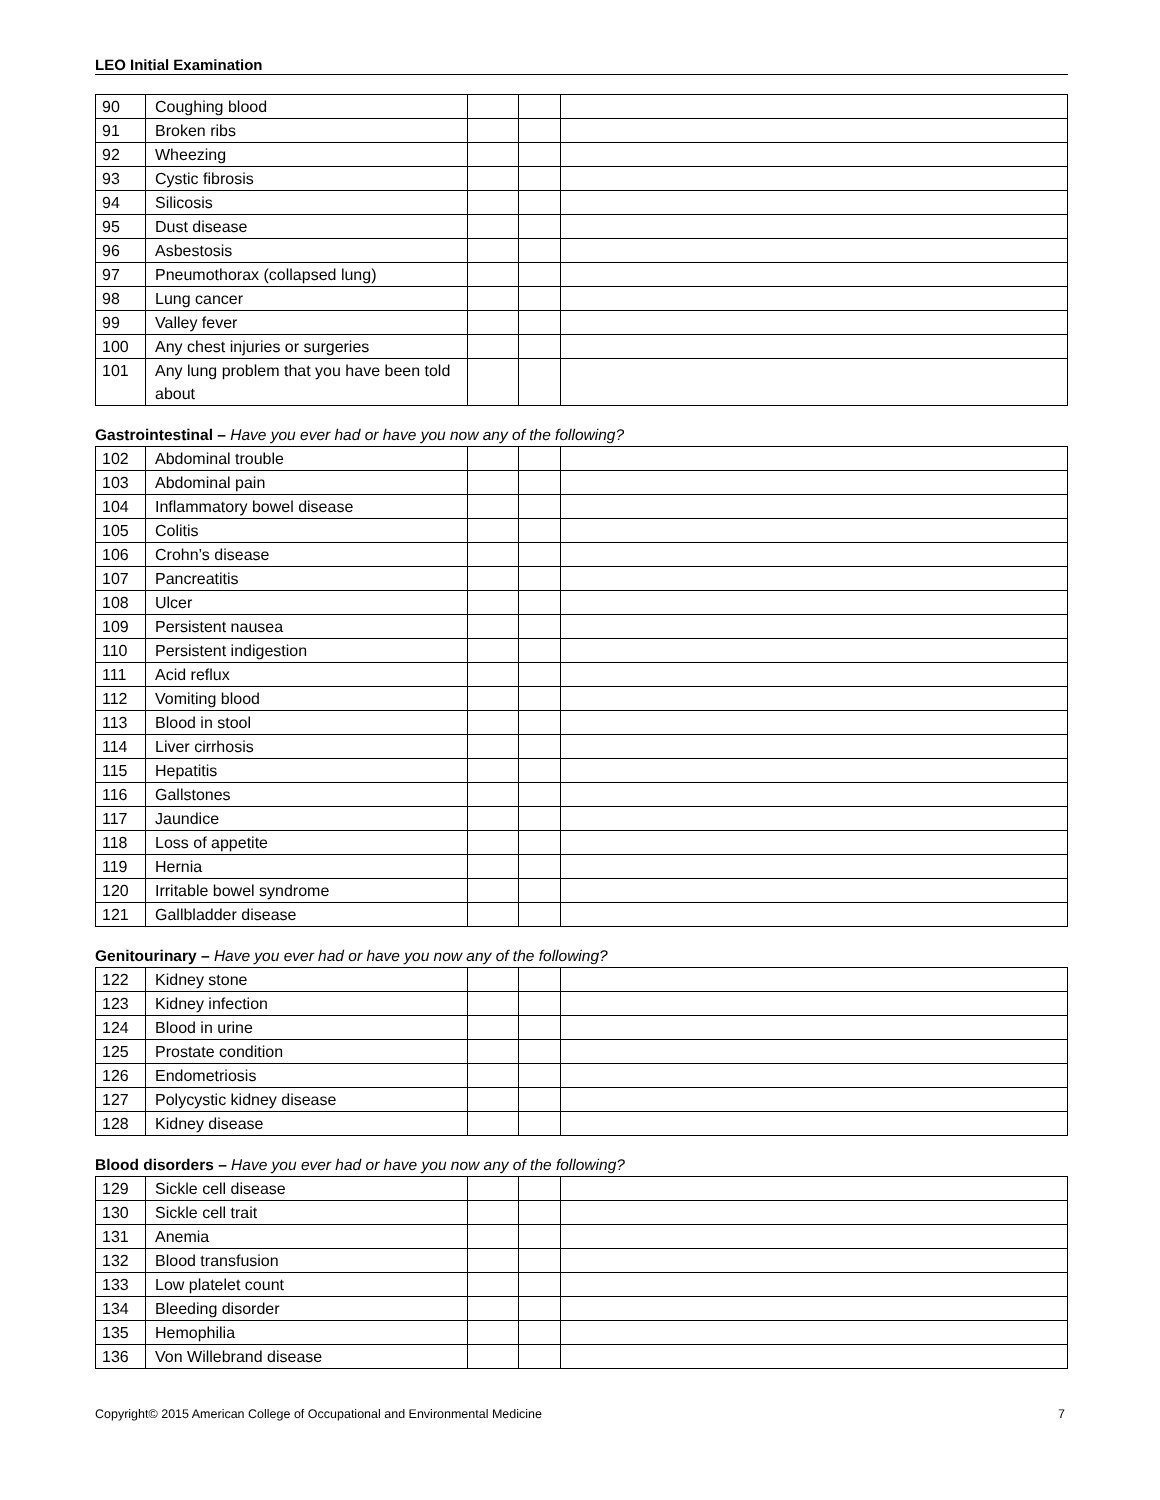LEO Initial Examination
| 90 | Coughing blood | | | |
| 91 | Broken ribs | | | |
| 92 | Wheezing | | | |
| 93 | Cystic fibrosis | | | |
| 94 | Silicosis | | | |
| 95 | Dust disease | | | |
| 96 | Asbestosis | | | |
| 97 | Pneumothorax (collapsed lung) | | | |
| 98 | Lung cancer | | | |
| 99 | Valley fever | | | |
| 100 | Any chest injuries or surgeries | | | |
| 101 | Any lung problem that you have been told about | | | |
Gastrointestinal – Have you ever had or have you now any of the following?
| 102 | Abdominal trouble | | | |
| 103 | Abdominal pain | | | |
| 104 | Inflammatory bowel disease | | | |
| 105 | Colitis | | | |
| 106 | Crohn’s disease | | | |
| 107 | Pancreatitis | | | |
| 108 | Ulcer | | | |
| 109 | Persistent nausea | | | |
| 110 | Persistent indigestion | | | |
| 111 | Acid reflux | | | |
| 112 | Vomiting blood | | | |
| 113 | Blood in stool | | | |
| 114 | Liver cirrhosis | | | |
| 115 | Hepatitis | | | |
| 116 | Gallstones | | | |
| 117 | Jaundice | | | |
| 118 | Loss of appetite | | | |
| 119 | Hernia | | | |
| 120 | Irritable bowel syndrome | | | |
| 121 | Gallbladder disease | | | |
Genitourinary – Have you ever had or have you now any of the following?
| 122 | Kidney stone | | | |
| 123 | Kidney infection | | | |
| 124 | Blood in urine | | | |
| 125 | Prostate condition | | | |
| 126 | Endometriosis | | | |
| 127 | Polycystic kidney disease | | | |
| 128 | Kidney disease | | | |
Blood disorders – Have you ever had or have you now any of the following?
| 129 | Sickle cell disease | | | |
| 130 | Sickle cell trait | | | |
| 131 | Anemia | | | |
| 132 | Blood transfusion | | | |
| 133 | Low platelet count | | | |
| 134 | Bleeding disorder | | | |
| 135 | Hemophilia | | | |
| 136 | Von Willebrand disease | | | |
Copyright© 2015 American College of Occupational and Environmental Medicine 7